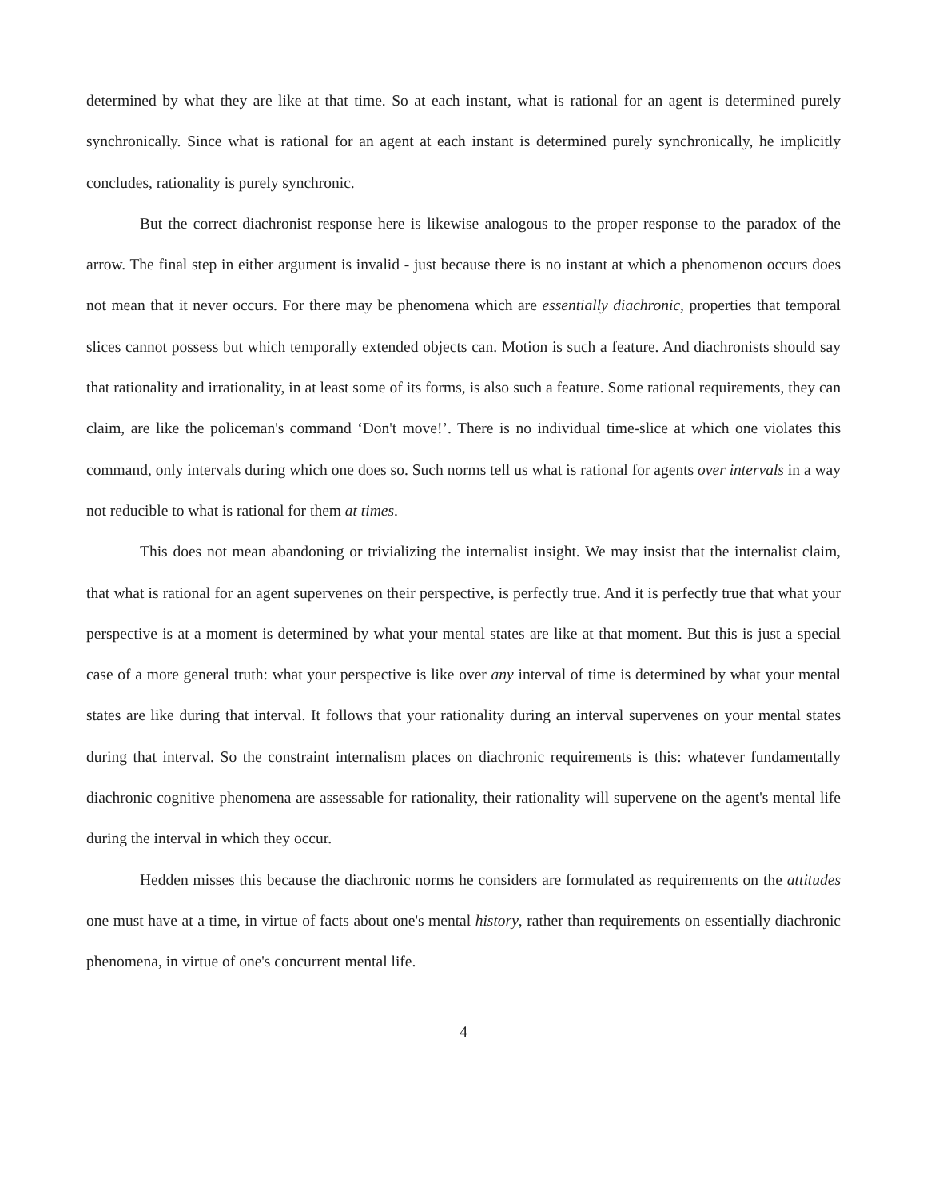determined by what they are like at that time. So at each instant, what is rational for an agent is determined purely synchronically. Since what is rational for an agent at each instant is determined purely synchronically, he implicitly concludes, rationality is purely synchronic.
But the correct diachronist response here is likewise analogous to the proper response to the paradox of the arrow. The final step in either argument is invalid - just because there is no instant at which a phenomenon occurs does not mean that it never occurs. For there may be phenomena which are essentially diachronic, properties that temporal slices cannot possess but which temporally extended objects can. Motion is such a feature. And diachronists should say that rationality and irrationality, in at least some of its forms, is also such a feature. Some rational requirements, they can claim, are like the policeman's command ‘Don't move!’. There is no individual time-slice at which one violates this command, only intervals during which one does so. Such norms tell us what is rational for agents over intervals in a way not reducible to what is rational for them at times.
This does not mean abandoning or trivializing the internalist insight. We may insist that the internalist claim, that what is rational for an agent supervenes on their perspective, is perfectly true. And it is perfectly true that what your perspective is at a moment is determined by what your mental states are like at that moment. But this is just a special case of a more general truth: what your perspective is like over any interval of time is determined by what your mental states are like during that interval. It follows that your rationality during an interval supervenes on your mental states during that interval. So the constraint internalism places on diachronic requirements is this: whatever fundamentally diachronic cognitive phenomena are assessable for rationality, their rationality will supervene on the agent's mental life during the interval in which they occur.
Hedden misses this because the diachronic norms he considers are formulated as requirements on the attitudes one must have at a time, in virtue of facts about one's mental history, rather than requirements on essentially diachronic phenomena, in virtue of one's concurrent mental life.
4